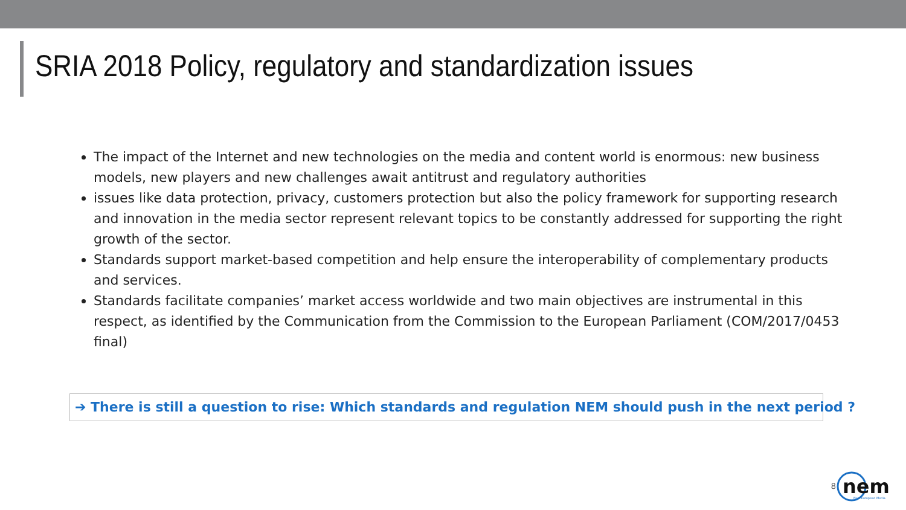SRIA 2018 Policy, regulatory and standardization issues
The impact of the Internet and new technologies on the media and content world is enormous: new business models, new players and new challenges await antitrust and regulatory authorities
issues like data protection, privacy, customers protection but also the policy framework for supporting research and innovation in the media sector represent relevant topics to be constantly addressed for supporting the right growth of the sector.
Standards support market-based competition and help ensure the interoperability of complementary products and services.
Standards facilitate companies’ market access worldwide and two main objectives are instrumental in this respect, as identified by the Communication from the Commission to the European Parliament (COM/2017/0453 final)
➔ There is still a question to rise: Which standards and regulation NEM should push in the next period ?
8
nem
New European Media